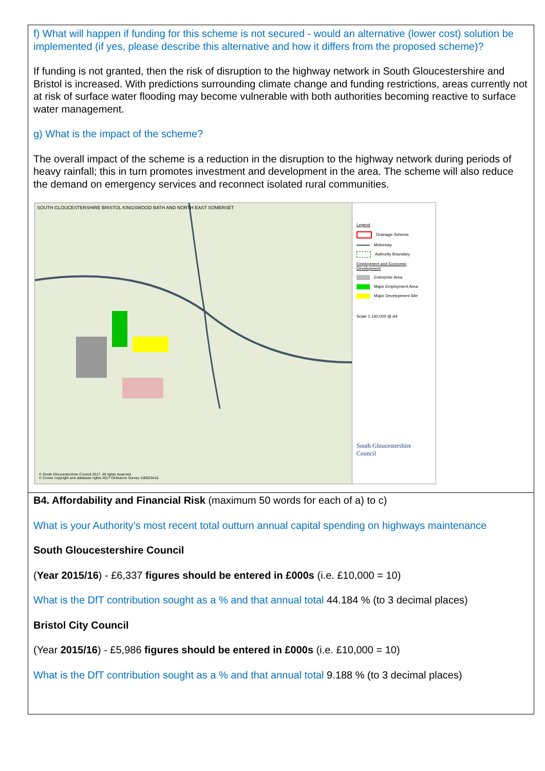f) What will happen if funding for this scheme is not secured - would an alternative (lower cost) solution be implemented (if yes, please describe this alternative and how it differs from the proposed scheme)?
If funding is not granted, then the risk of disruption to the highway network in South Gloucestershire and Bristol is increased. With predictions surrounding climate change and funding restrictions, areas currently not at risk of surface water flooding may become vulnerable with both authorities becoming reactive to surface water management.
g) What is the impact of the scheme?
The overall impact of the scheme is a reduction in the disruption to the highway network during periods of heavy rainfall; this in turn promotes investment and development in the area. The scheme will also reduce the demand on emergency services and reconnect isolated rural communities.
SOUTH GLOUCESTERSHIRE BRISTOL KINGSWOOD BATH AND NORTH EAST SOMERSET
© South Gloucestershire Council 2017. All rights reserved.
© Crown copyright and database rights 2017 Ordnance Survey 100023410.
Legend
Drainage Scheme
Motorway
Authority Boundary
Employment and Economic Development
Enterprise Area
Major Employment Area
Major Development Site
Scale 1:140,000 @ A4
South Gloucestershire
Council
B4. Affordability and Financial Risk (maximum 50 words for each of a) to c)
What is your Authority’s most recent total outturn annual capital spending on highways maintenance
South Gloucestershire Council
(Year 2015/16) - £6,337 figures should be entered in £000s (i.e. £10,000 = 10)
What is the DfT contribution sought as a % and that annual total 44.184 % (to 3 decimal places)
Bristol City Council
(Year 2015/16) - £5,986 figures should be entered in £000s (i.e. £10,000 = 10)
What is the DfT contribution sought as a % and that annual total 9.188 % (to 3 decimal places)